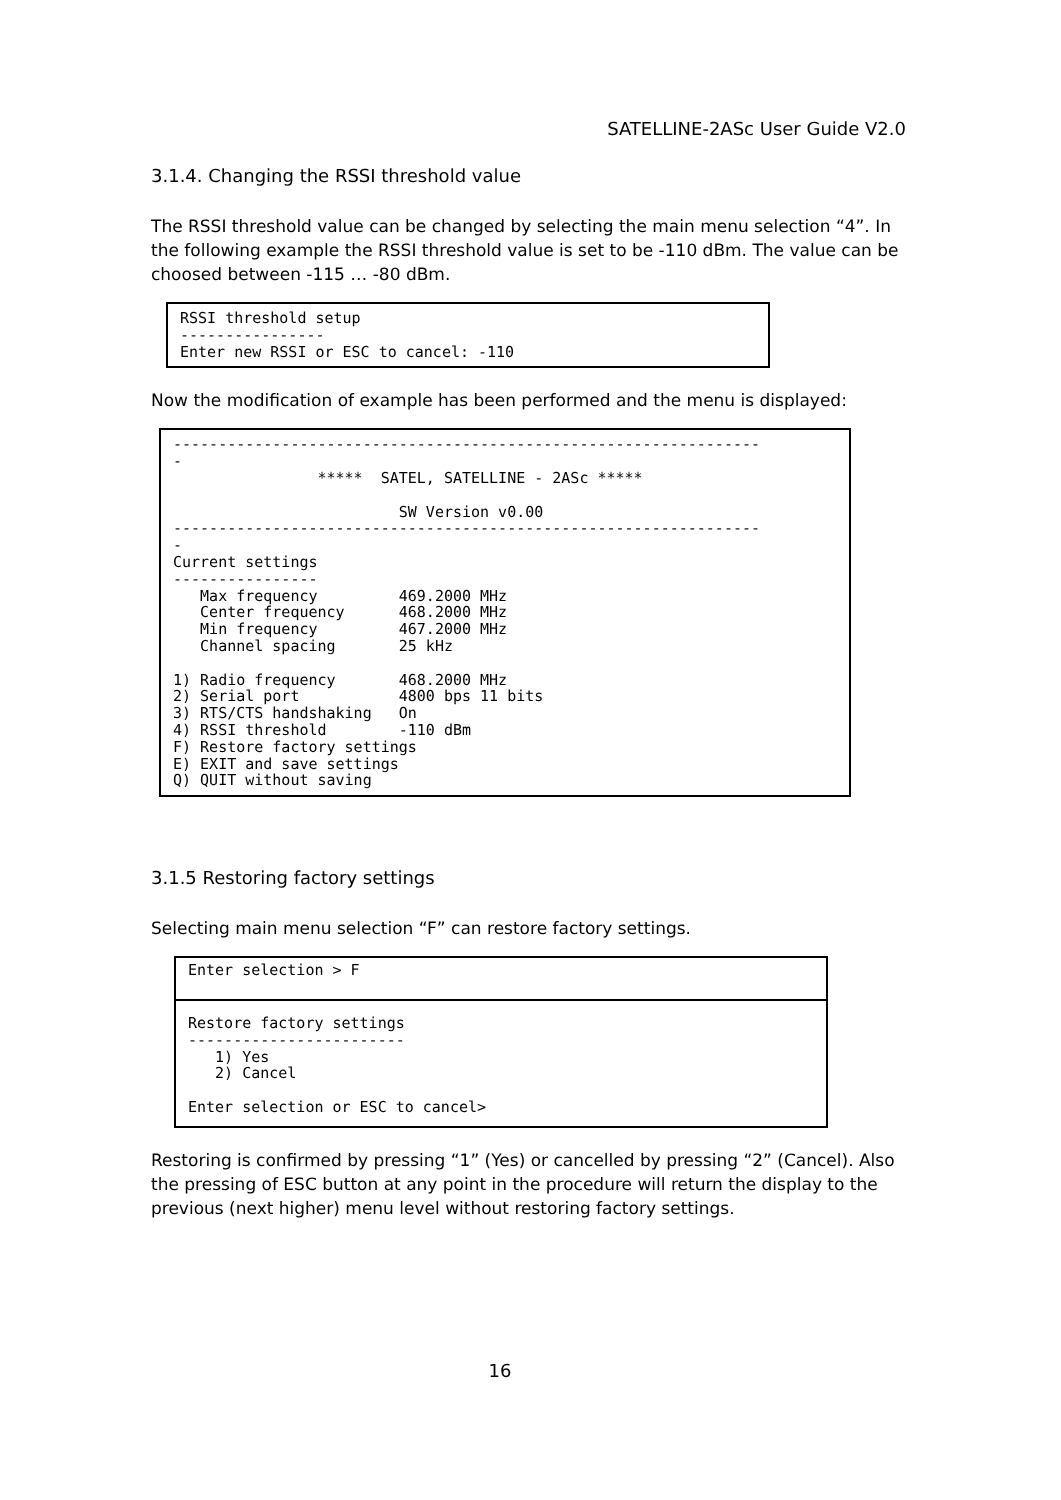SATELLINE-2ASc User Guide V2.0
3.1.4. Changing the RSSI threshold value
The RSSI threshold value can be changed by selecting the main menu selection “4”. In the following example the RSSI threshold value is set to be -110 dBm. The value can be choosed between -115 … -80 dBm.
RSSI threshold setup
----------------
Enter new RSSI or ESC to cancel: -110
Now the modification of example has been performed and the menu is displayed:
-----------------------------------------------------------------
-
                *****  SATEL, SATELLINE - 2ASc *****

                         SW Version v0.00
-----------------------------------------------------------------
-
Current settings
----------------
   Max frequency         469.2000 MHz
   Center frequency      468.2000 MHz
   Min frequency         467.2000 MHz
   Channel spacing       25 kHz

1) Radio frequency       468.2000 MHz
2) Serial port           4800 bps 11 bits
3) RTS/CTS handshaking   On
4) RSSI threshold        -110 dBm
F) Restore factory settings
E) EXIT and save settings
Q) QUIT without saving
3.1.5 Restoring factory settings
Selecting main menu selection “F” can restore factory settings.
Enter selection > F Restore factory settings
------------------------
   1) Yes
   2) Cancel

Enter selection or ESC to cancel>
Restoring is confirmed by pressing “1” (Yes) or cancelled by pressing “2” (Cancel). Also the pressing of ESC button at any point in the procedure will return the display to the previous (next higher) menu level without restoring factory settings.
16